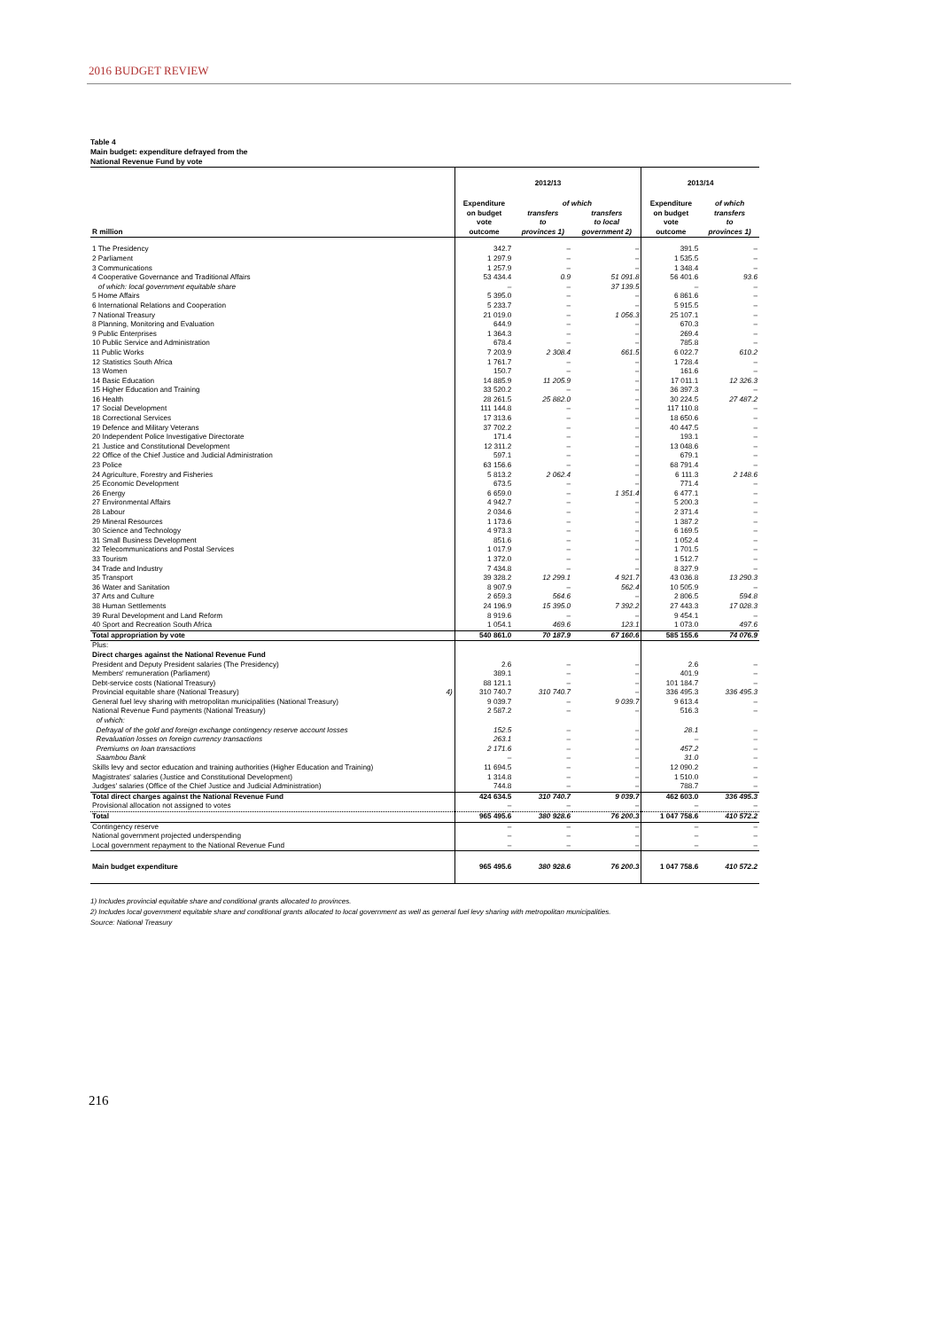2016 BUDGET REVIEW
Table 4
Main budget: expenditure defrayed from the
National Revenue Fund by vote
| | 2012/13 | | | 2013/14 | |
| --- | --- | --- | --- | --- | --- |
| | Expenditure | of which | | Expenditure | of which |
| | on budget | transfers | transfers | on budget | transfers |
| | vote | to | to local | vote | to |
| R million | outcome | provinces 1) | government 2) | outcome | provinces 1) |
| 1 The Presidency | 342.7 | – | – | 391.5 | – |
| 2 Parliament | 1 297.9 | – | – | 1 535.5 | – |
| 3 Communications | 1 257.9 | – | – | 1 348.4 | – |
| 4 Cooperative Governance and Traditional Affairs | 53 434.4 | 0.9 | 51 091.8 | 56 401.6 | 93.6 |
| of which: local government equitable share | – | – | 37 139.5 | – | – |
| 5 Home Affairs | 5 395.0 | – | – | 6 861.6 | – |
| 6 International Relations and Cooperation | 5 233.7 | – | – | 5 915.5 | – |
| 7 National Treasury | 21 019.0 | – | 1 056.3 | 25 107.1 | – |
| 8 Planning, Monitoring and Evaluation | 644.9 | – | – | 670.3 | – |
| 9 Public Enterprises | 1 364.3 | – | – | 269.4 | – |
| 10 Public Service and Administration | 678.4 | – | – | 785.8 | – |
| 11 Public Works | 7 203.9 | 2 308.4 | 661.5 | 6 022.7 | 610.2 |
| 12 Statistics South Africa | 1 761.7 | – | – | 1 728.4 | – |
| 13 Women | 150.7 | – | – | 161.6 | – |
| 14 Basic Education | 14 885.9 | 11 205.9 | – | 17 011.1 | 12 326.3 |
| 15 Higher Education and Training | 33 520.2 | – | – | 36 397.3 | – |
| 16 Health | 28 261.5 | 25 882.0 | – | 30 224.5 | 27 487.2 |
| 17 Social Development | 111 144.8 | – | – | 117 110.8 | – |
| 18 Correctional Services | 17 313.6 | – | – | 18 650.6 | – |
| 19 Defence and Military Veterans | 37 702.2 | – | – | 40 447.5 | – |
| 20 Independent Police Investigative Directorate | 171.4 | – | – | 193.1 | – |
| 21 Justice and Constitutional Development | 12 311.2 | – | – | 13 048.6 | – |
| 22 Office of the Chief Justice and Judicial Administration | 597.1 | – | – | 679.1 | – |
| 23 Police | 63 156.6 | – | – | 68 791.4 | – |
| 24 Agriculture, Forestry and Fisheries | 5 813.2 | 2 062.4 | – | 6 111.3 | 2 148.6 |
| 25 Economic Development | 673.5 | – | – | 771.4 | – |
| 26 Energy | 6 659.0 | – | 1 351.4 | 6 477.1 | – |
| 27 Environmental Affairs | 4 942.7 | – | – | 5 200.3 | – |
| 28 Labour | 2 034.6 | – | – | 2 371.4 | – |
| 29 Mineral Resources | 1 173.6 | – | – | 1 387.2 | – |
| 30 Science and Technology | 4 973.3 | – | – | 6 169.5 | – |
| 31 Small Business Development | 851.6 | – | – | 1 052.4 | – |
| 32 Telecommunications and Postal Services | 1 017.9 | – | – | 1 701.5 | – |
| 33 Tourism | 1 372.0 | – | – | 1 512.7 | – |
| 34 Trade and Industry | 7 434.8 | – | – | 8 327.9 | – |
| 35 Transport | 39 328.2 | 12 299.1 | 4 921.7 | 43 036.8 | 13 290.3 |
| 36 Water and Sanitation | 8 907.9 | – | 562.4 | 10 505.9 | – |
| 37 Arts and Culture | 2 659.3 | 564.6 | – | 2 806.5 | 594.8 |
| 38 Human Settlements | 24 196.9 | 15 395.0 | 7 392.2 | 27 443.3 | 17 028.3 |
| 39 Rural Development and Land Reform | 8 919.6 | – | – | 9 454.1 | – |
| 40 Sport and Recreation South Africa | 1 054.1 | 469.6 | 123.1 | 1 073.0 | 497.6 |
| Total appropriation by vote | 540 861.0 | 70 187.9 | 67 160.6 | 585 155.6 | 74 076.9 |
| Plus: | | | | | |
| Direct charges against the National Revenue Fund | | | | | |
| President and Deputy President salaries (The Presidency) | 2.6 | – | – | 2.6 | – |
| Members' remuneration (Parliament) | 389.1 | – | – | 401.9 | – |
| Debt-service costs (National Treasury) | 88 121.1 | – | – | 101 184.7 | – |
| Provincial equitable share (National Treasury) 4) | 310 740.7 | 310 740.7 | – | 336 495.3 | 336 495.3 |
| General fuel levy sharing with metropolitan municipalities (National Treasury) | 9 039.7 | – | 9 039.7 | 9 613.4 | – |
| National Revenue Fund payments (National Treasury) | 2 587.2 | – | – | 516.3 | – |
| of which: | | | | | |
| Defrayal of the gold and foreign exchange contingency reserve account losses | 152.5 | – | – | 28.1 | – |
| Revaluation losses on foreign currency transactions | 263.1 | – | – | – | – |
| Premiums on loan transactions | 2 171.6 | – | – | 457.2 | – |
| Saambou Bank | – | – | – | 31.0 | – |
| Skills levy and sector education and training authorities (Higher Education and Training) | 11 694.5 | – | – | 12 090.2 | – |
| Magistrates' salaries (Justice and Constitutional Development) | 1 314.8 | – | – | 1 510.0 | – |
| Judges' salaries (Office of the Chief Justice and Judicial Administration) | 744.8 | – | – | 788.7 | – |
| Total direct charges against the National Revenue Fund | 424 634.5 | 310 740.7 | 9 039.7 | 462 603.0 | 336 495.3 |
| Provisional allocation not assigned to votes | – | – | – | – | – |
| Total | 965 495.6 | 380 928.6 | 76 200.3 | 1 047 758.6 | 410 572.2 |
| Contingency reserve | – | – | – | – | – |
| National government projected underspending | – | – | – | – | – |
| Local government repayment to the National Revenue Fund | – | – | – | – | – |
| Main budget expenditure | 965 495.6 | 380 928.6 | 76 200.3 | 1 047 758.6 | 410 572.2 |
1) Includes provincial equitable share and conditional grants allocated to provinces.
2) Includes local government equitable share and conditional grants allocated to local government as well as general fuel levy sharing with metropolitan municipalities.
Source: National Treasury
216